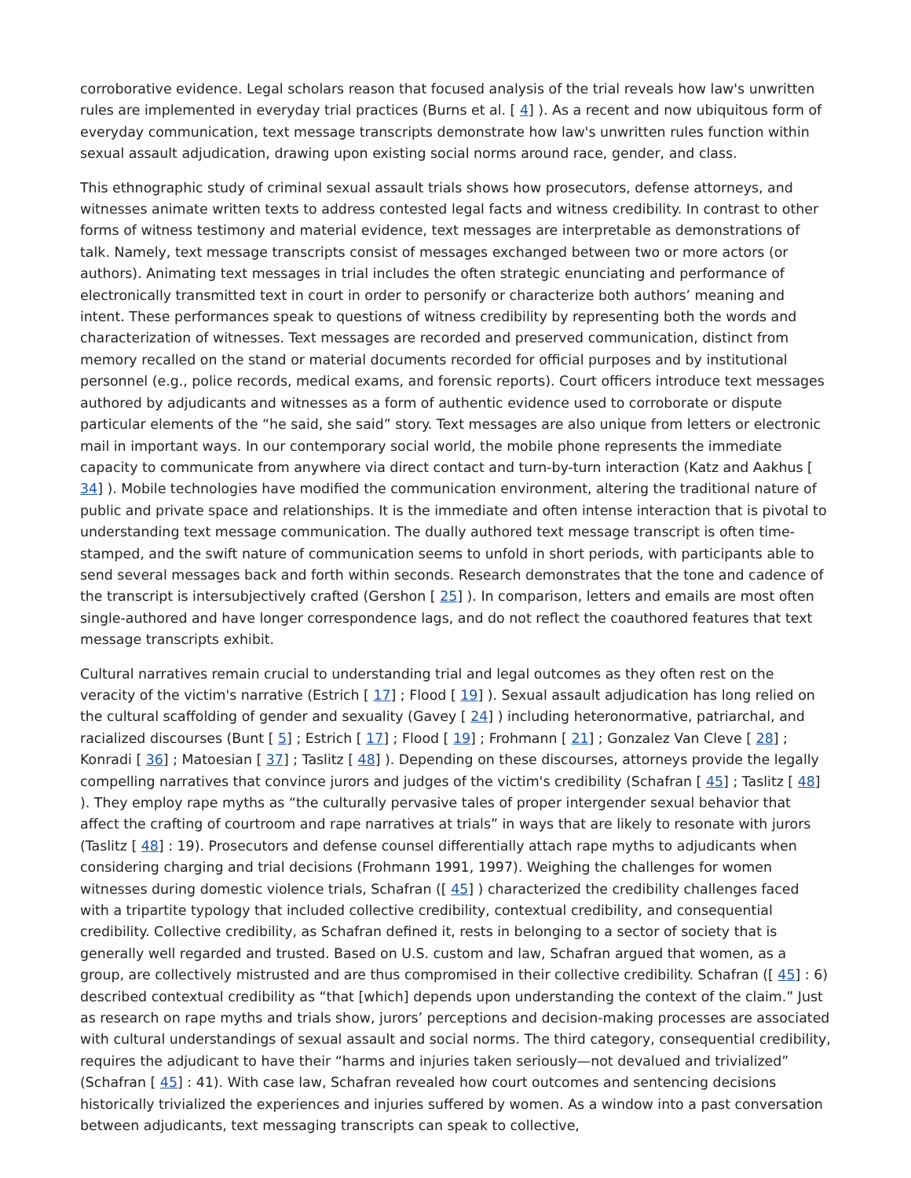corroborative evidence. Legal scholars reason that focused analysis of the trial reveals how law's unwritten rules are implemented in everyday trial practices (Burns et al. [ 4] ). As a recent and now ubiquitous form of everyday communication, text message transcripts demonstrate how law's unwritten rules function within sexual assault adjudication, drawing upon existing social norms around race, gender, and class.
This ethnographic study of criminal sexual assault trials shows how prosecutors, defense attorneys, and witnesses animate written texts to address contested legal facts and witness credibility. In contrast to other forms of witness testimony and material evidence, text messages are interpretable as demonstrations of talk. Namely, text message transcripts consist of messages exchanged between two or more actors (or authors). Animating text messages in trial includes the often strategic enunciating and performance of electronically transmitted text in court in order to personify or characterize both authors’ meaning and intent. These performances speak to questions of witness credibility by representing both the words and characterization of witnesses. Text messages are recorded and preserved communication, distinct from memory recalled on the stand or material documents recorded for official purposes and by institutional personnel (e.g., police records, medical exams, and forensic reports). Court officers introduce text messages authored by adjudicants and witnesses as a form of authentic evidence used to corroborate or dispute particular elements of the “he said, she said” story. Text messages are also unique from letters or electronic mail in important ways. In our contemporary social world, the mobile phone represents the immediate capacity to communicate from anywhere via direct contact and turn-by-turn interaction (Katz and Aakhus [ 34] ). Mobile technologies have modified the communication environment, altering the traditional nature of public and private space and relationships. It is the immediate and often intense interaction that is pivotal to understanding text message communication. The dually authored text message transcript is often time-stamped, and the swift nature of communication seems to unfold in short periods, with participants able to send several messages back and forth within seconds. Research demonstrates that the tone and cadence of the transcript is intersubjectively crafted (Gershon [ 25] ). In comparison, letters and emails are most often single-authored and have longer correspondence lags, and do not reflect the coauthored features that text message transcripts exhibit.
Cultural narratives remain crucial to understanding trial and legal outcomes as they often rest on the veracity of the victim's narrative (Estrich [ 17] ; Flood [ 19] ). Sexual assault adjudication has long relied on the cultural scaffolding of gender and sexuality (Gavey [ 24] ) including heteronormative, patriarchal, and racialized discourses (Bunt [ 5] ; Estrich [ 17] ; Flood [ 19] ; Frohmann [ 21] ; Gonzalez Van Cleve [ 28] ; Konradi [ 36] ; Matoesian [ 37] ; Taslitz [ 48] ). Depending on these discourses, attorneys provide the legally compelling narratives that convince jurors and judges of the victim's credibility (Schafran [ 45] ; Taslitz [ 48] ). They employ rape myths as “the culturally pervasive tales of proper intergender sexual behavior that affect the crafting of courtroom and rape narratives at trials” in ways that are likely to resonate with jurors (Taslitz [ 48] : 19). Prosecutors and defense counsel differentially attach rape myths to adjudicants when considering charging and trial decisions (Frohmann 1991, 1997). Weighing the challenges for women witnesses during domestic violence trials, Schafran ([ 45] ) characterized the credibility challenges faced with a tripartite typology that included collective credibility, contextual credibility, and consequential credibility. Collective credibility, as Schafran defined it, rests in belonging to a sector of society that is generally well regarded and trusted. Based on U.S. custom and law, Schafran argued that women, as a group, are collectively mistrusted and are thus compromised in their collective credibility. Schafran ([ 45] : 6) described contextual credibility as “that [which] depends upon understanding the context of the claim.” Just as research on rape myths and trials show, jurors’ perceptions and decision-making processes are associated with cultural understandings of sexual assault and social norms. The third category, consequential credibility, requires the adjudicant to have their “harms and injuries taken seriously—not devalued and trivialized” (Schafran [ 45] : 41). With case law, Schafran revealed how court outcomes and sentencing decisions historically trivialized the experiences and injuries suffered by women. As a window into a past conversation between adjudicants, text messaging transcripts can speak to collective,